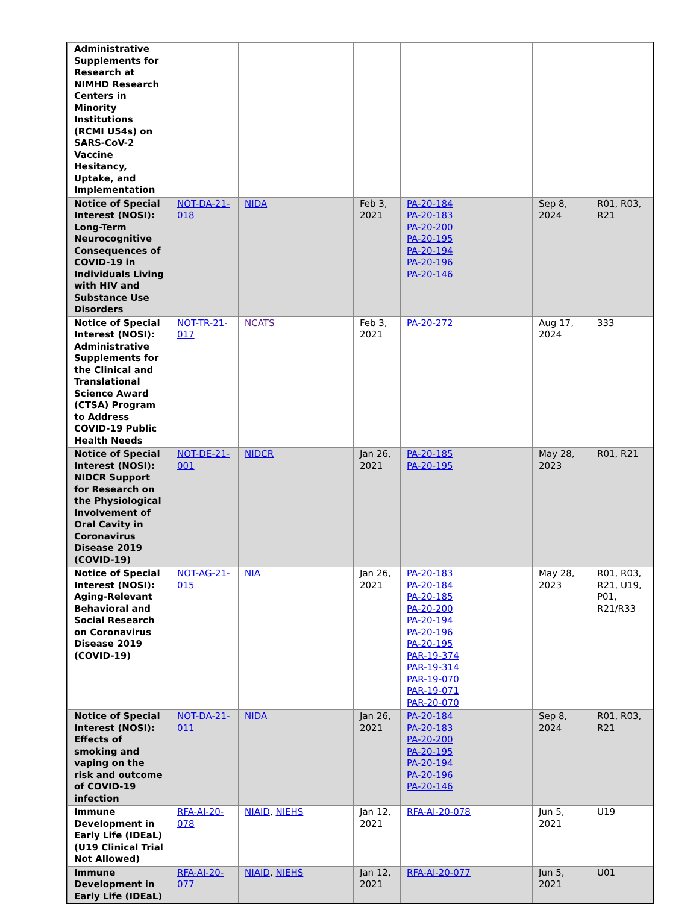| Administrative Supplements for Research at NIMHD Research Centers in Minority Institutions (RCMI U54s) on SARS-CoV-2 Vaccine Hesitancy, Uptake, and Implementation | | | | | | |
| Notice of Special Interest (NOSI): Long-Term Neurocognitive Consequences of COVID-19 in Individuals Living with HIV and Substance Use Disorders | NOT-DA-21-018 | NIDA | Feb 3, 2021 | PA-20-184 PA-20-183 PA-20-200 PA-20-195 PA-20-194 PA-20-196 PA-20-146 | Sep 8, 2024 | R01, R03, R21 |
| Notice of Special Interest (NOSI): Administrative Supplements for the Clinical and Translational Science Award (CTSA) Program to Address COVID-19 Public Health Needs | NOT-TR-21-017 | NCATS | Feb 3, 2021 | PA-20-272 | Aug 17, 2024 | 333 |
| Notice of Special Interest (NOSI): NIDCR Support for Research on the Physiological Involvement of Oral Cavity in Coronavirus Disease 2019 (COVID-19) | NOT-DE-21-001 | NIDCR | Jan 26, 2021 | PA-20-185 PA-20-195 | May 28, 2023 | R01, R21 |
| Notice of Special Interest (NOSI): Aging-Relevant Behavioral and Social Research on Coronavirus Disease 2019 (COVID-19) | NOT-AG-21-015 | NIA | Jan 26, 2021 | PA-20-183 PA-20-184 PA-20-185 PA-20-200 PA-20-194 PA-20-196 PA-20-195 PAR-19-374 PAR-19-314 PAR-19-070 PAR-19-071 PAR-20-070 | May 28, 2023 | R01, R03, R21, U19, P01, R21/R33 |
| Notice of Special Interest (NOSI): Effects of smoking and vaping on the risk and outcome of COVID-19 infection | NOT-DA-21-011 | NIDA | Jan 26, 2021 | PA-20-184 PA-20-183 PA-20-200 PA-20-195 PA-20-194 PA-20-196 PA-20-146 | Sep 8, 2024 | R01, R03, R21 |
| Immune Development in Early Life (IDEaL) (U19 Clinical Trial Not Allowed) | RFA-AI-20-078 | NIAID , NIEHS | Jan 12, 2021 | RFA-AI-20-078 | Jun 5, 2021 | U19 |
| Immune Development in Early Life (IDEaL) | RFA-AI-20-077 | NIAID , NIEHS | Jan 12, 2021 | RFA-AI-20-077 | Jun 5, 2021 | U01 |